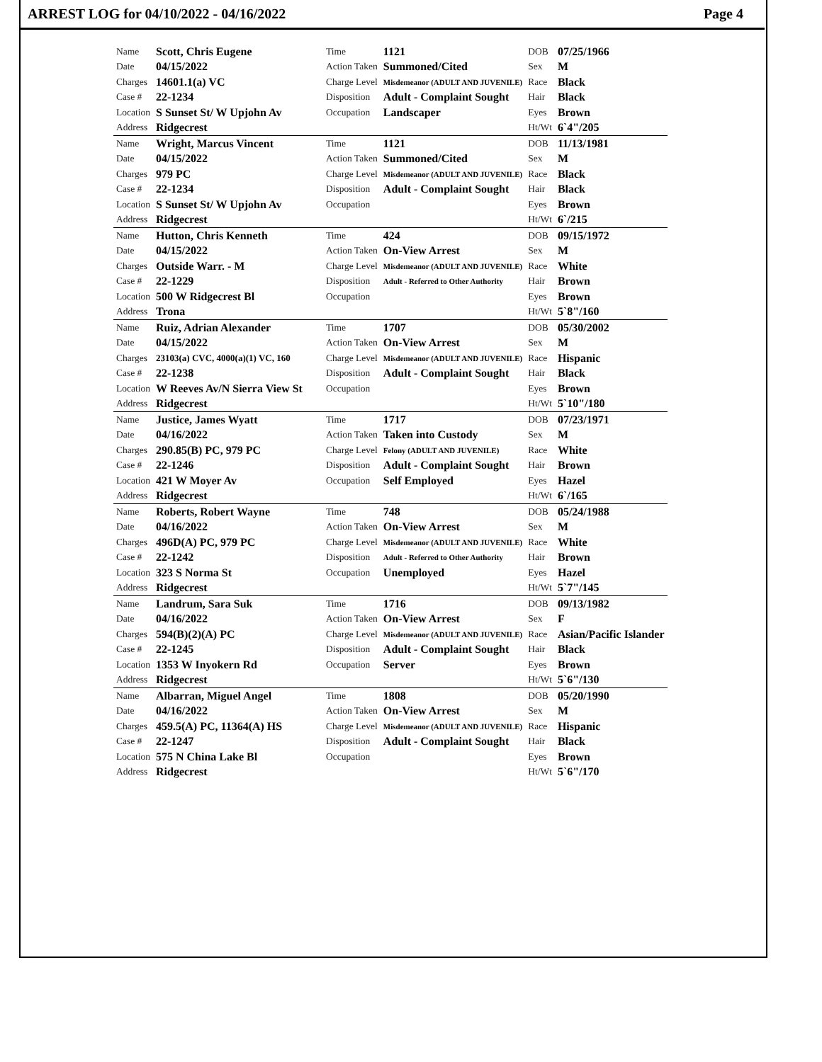ARREST LOG for 04/10/2022 - 04/16/2022 Page 4
| Name | Scott, Chris Eugene | Time | 1121 | DOB | 07/25/1966 |
| Date | 04/15/2022 | Action Taken | Summoned/Cited | Sex | M |
| Charges | 14601.1(a) VC | Charge Level | Misdemeanor (ADULT AND JUVENILE) | Race | Black |
| Case # | 22-1234 | Disposition | Adult - Complaint Sought | Hair | Black |
| Location | S Sunset St/ W Upjohn Av | Occupation | Landscaper | Eyes | Brown |
| Address | Ridgecrest | | | Ht/Wt | 6`4"/205 |
| Name | Wright, Marcus Vincent | Time | 1121 | DOB | 11/13/1981 |
| Date | 04/15/2022 | Action Taken | Summoned/Cited | Sex | M |
| Charges | 979 PC | Charge Level | Misdemeanor (ADULT AND JUVENILE) | Race | Black |
| Case # | 22-1234 | Disposition | Adult - Complaint Sought | Hair | Black |
| Location | S Sunset St/ W Upjohn Av | Occupation | | Eyes | Brown |
| Address | Ridgecrest | | | Ht/Wt | 6`/215 |
| Name | Hutton, Chris Kenneth | Time | 424 | DOB | 09/15/1972 |
| Date | 04/15/2022 | Action Taken | On-View Arrest | Sex | M |
| Charges | Outside Warr. - M | Charge Level | Misdemeanor (ADULT AND JUVENILE) | Race | White |
| Case # | 22-1229 | Disposition | Adult - Referred to Other Authority | Hair | Brown |
| Location | 500 W Ridgecrest Bl | Occupation | | Eyes | Brown |
| Address | Trona | | | Ht/Wt | 5`8"/160 |
| Name | Ruiz, Adrian Alexander | Time | 1707 | DOB | 05/30/2002 |
| Date | 04/15/2022 | Action Taken | On-View Arrest | Sex | M |
| Charges | 23103(a) CVC, 4000(a)(1) VC, 160 | Charge Level | Misdemeanor (ADULT AND JUVENILE) | Race | Hispanic |
| Case # | 22-1238 | Disposition | Adult - Complaint Sought | Hair | Black |
| Location | W Reeves Av/N Sierra View St | Occupation | | Eyes | Brown |
| Address | Ridgecrest | | | Ht/Wt | 5`10"/180 |
| Name | Justice, James Wyatt | Time | 1717 | DOB | 07/23/1971 |
| Date | 04/16/2022 | Action Taken | Taken into Custody | Sex | M |
| Charges | 290.85(B) PC, 979 PC | Charge Level | Felony (ADULT AND JUVENILE) | Race | White |
| Case # | 22-1246 | Disposition | Adult - Complaint Sought | Hair | Brown |
| Location | 421 W Moyer Av | Occupation | Self Employed | Eyes | Hazel |
| Address | Ridgecrest | | | Ht/Wt | 6`/165 |
| Name | Roberts, Robert Wayne | Time | 748 | DOB | 05/24/1988 |
| Date | 04/16/2022 | Action Taken | On-View Arrest | Sex | M |
| Charges | 496D(A) PC, 979 PC | Charge Level | Misdemeanor (ADULT AND JUVENILE) | Race | White |
| Case # | 22-1242 | Disposition | Adult - Referred to Other Authority | Hair | Brown |
| Location | 323 S Norma St | Occupation | Unemployed | Eyes | Hazel |
| Address | Ridgecrest | | | Ht/Wt | 5`7"/145 |
| Name | Landrum, Sara Suk | Time | 1716 | DOB | 09/13/1982 |
| Date | 04/16/2022 | Action Taken | On-View Arrest | Sex | F |
| Charges | 594(B)(2)(A) PC | Charge Level | Misdemeanor (ADULT AND JUVENILE) | Race | Asian/Pacific Islander |
| Case # | 22-1245 | Disposition | Adult - Complaint Sought | Hair | Black |
| Location | 1353 W Inyokern Rd | Occupation | Server | Eyes | Brown |
| Address | Ridgecrest | | | Ht/Wt | 5`6"/130 |
| Name | Albarran, Miguel Angel | Time | 1808 | DOB | 05/20/1990 |
| Date | 04/16/2022 | Action Taken | On-View Arrest | Sex | M |
| Charges | 459.5(A) PC, 11364(A) HS | Charge Level | Misdemeanor (ADULT AND JUVENILE) | Race | Hispanic |
| Case # | 22-1247 | Disposition | Adult - Complaint Sought | Hair | Black |
| Location | 575 N China Lake Bl | Occupation | | Eyes | Brown |
| Address | Ridgecrest | | | Ht/Wt | 5`6"/170 |